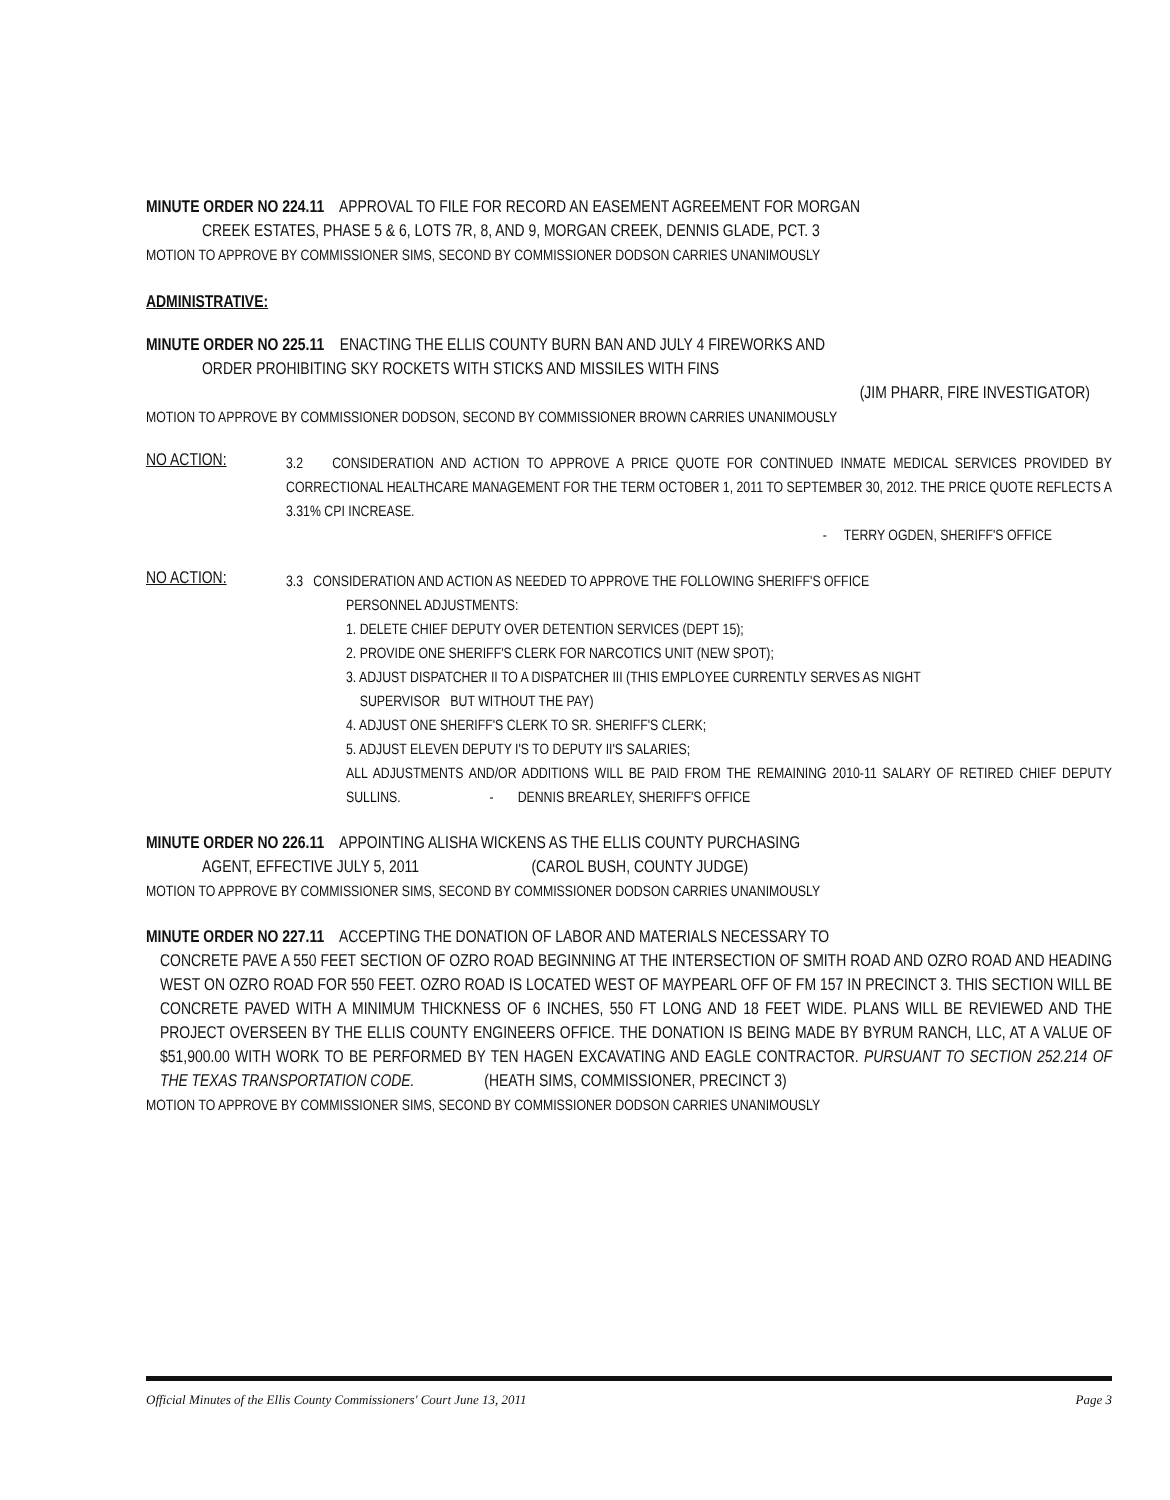MINUTE ORDER NO 224.11 APPROVAL TO FILE FOR RECORD AN EASEMENT AGREEMENT FOR MORGAN
CREEK ESTATES, PHASE 5 & 6, LOTS 7R, 8, AND 9, MORGAN CREEK, DENNIS GLADE, PCT. 3
MOTION TO APPROVE BY COMMISSIONER SIMS, SECOND BY COMMISSIONER DODSON CARRIES UNANIMOUSLY
ADMINISTRATIVE:
MINUTE ORDER NO 225.11 ENACTING THE ELLIS COUNTY BURN BAN AND JULY 4 FIREWORKS AND
ORDER PROHIBITING SKY ROCKETS WITH STICKS AND MISSILES WITH FINS
(JIM PHARR, FIRE INVESTIGATOR)
MOTION TO APPROVE BY COMMISSIONER DODSON, SECOND BY COMMISSIONER BROWN CARRIES UNANIMOUSLY
NO ACTION:
3.2 CONSIDERATION AND ACTION TO APPROVE A PRICE QUOTE FOR CONTINUED INMATE MEDICAL SERVICES PROVIDED BY CORRECTIONAL HEALTHCARE MANAGEMENT FOR THE TERM OCTOBER 1, 2011 TO SEPTEMBER 30, 2012. THE PRICE QUOTE REFLECTS A 3.31% CPI INCREASE.
- TERRY OGDEN, SHERIFF'S OFFICE
NO ACTION:
3.3 CONSIDERATION AND ACTION AS NEEDED TO APPROVE THE FOLLOWING SHERIFF'S OFFICE
PERSONNEL ADJUSTMENTS:
1. DELETE CHIEF DEPUTY OVER DETENTION SERVICES (DEPT 15);
2. PROVIDE ONE SHERIFF'S CLERK FOR NARCOTICS UNIT (NEW SPOT);
3. ADJUST DISPATCHER II TO A DISPATCHER III (THIS EMPLOYEE CURRENTLY SERVES AS NIGHT
SUPERVISOR BUT WITHOUT THE PAY)
4. ADJUST ONE SHERIFF'S CLERK TO SR. SHERIFF'S CLERK;
5. ADJUST ELEVEN DEPUTY I'S TO DEPUTY II'S SALARIES;
ALL ADJUSTMENTS AND/OR ADDITIONS WILL BE PAID FROM THE REMAINING 2010-11 SALARY OF RETIRED CHIEF DEPUTY SULLINS. - DENNIS BREARLEY, SHERIFF'S OFFICE
MINUTE ORDER NO 226.11 APPOINTING ALISHA WICKENS AS THE ELLIS COUNTY PURCHASING
AGENT, EFFECTIVE JULY 5, 2011 (CAROL BUSH, COUNTY JUDGE)
MOTION TO APPROVE BY COMMISSIONER SIMS, SECOND BY COMMISSIONER DODSON CARRIES UNANIMOUSLY
MINUTE ORDER NO 227.11 ACCEPTING THE DONATION OF LABOR AND MATERIALS NECESSARY TO
CONCRETE PAVE A 550 FEET SECTION OF OZRO ROAD BEGINNING AT THE INTERSECTION OF SMITH ROAD AND OZRO ROAD AND HEADING WEST ON OZRO ROAD FOR 550 FEET. OZRO ROAD IS LOCATED WEST OF MAYPEARL OFF OF FM 157 IN PRECINCT 3. THIS SECTION WILL BE CONCRETE PAVED WITH A MINIMUM THICKNESS OF 6 INCHES, 550 FT LONG AND 18 FEET WIDE. PLANS WILL BE REVIEWED AND THE PROJECT OVERSEEN BY THE ELLIS COUNTY ENGINEERS OFFICE. THE DONATION IS BEING MADE BY BYRUM RANCH, LLC, AT A VALUE OF $51,900.00 WITH WORK TO BE PERFORMED BY TEN HAGEN EXCAVATING AND EAGLE CONTRACTOR. PURSUANT TO SECTION 252.214 OF THE TEXAS TRANSPORTATION CODE. (HEATH SIMS, COMMISSIONER, PRECINCT 3)
MOTION TO APPROVE BY COMMISSIONER SIMS, SECOND BY COMMISSIONER DODSON CARRIES UNANIMOUSLY
Official Minutes of the Ellis County Commissioners' Court June 13, 2011 Page 3